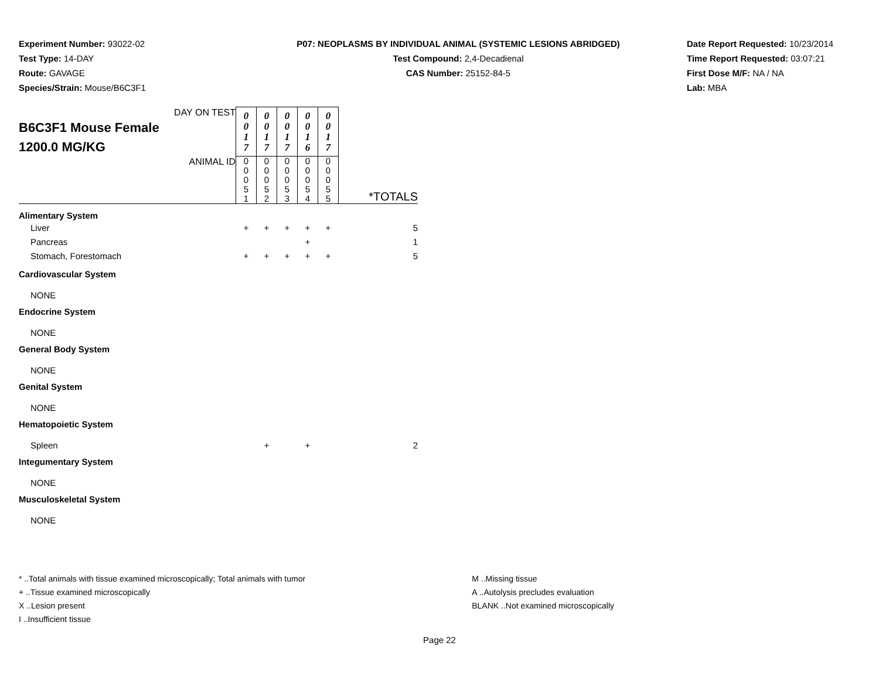Experiment Number: 93022-02
Test Type: 14-DAY
Route: GAVAGE
Species/Strain: Mouse/B6C3F1
P07: NEOPLASMS BY INDIVIDUAL ANIMAL (SYSTEMIC LESIONS ABRIDGED)
Test Compound: 2,4-Decadienal
CAS Number: 25152-84-5
Date Report Requested: 10/23/2014
Time Report Requested: 03:07:21
First Dose M/F: NA / NA
Lab: MBA
| DAY ON TEST B6C3F1 Mouse Female 1200.0 MG/KG | 0 0 1 7 | 0 0 1 7 | 0 0 1 7 | 0 0 1 6 | 0 0 1 7 | |
| ANIMAL ID | 0 0 0 5 1 | 0 0 0 5 2 | 0 0 0 5 3 | 0 0 0 5 4 | 0 0 0 5 5 | *TOTALS |
| Alimentary System | | | | | | |
| Liver | + | + | + | + | + | 5 |
| Pancreas | | | | + | | 1 |
| Stomach, Forestomach | + | + | + | + | + | 5 |
| Cardiovascular System | | | | | | |
| NONE | | | | | | |
| Endocrine System | | | | | | |
| NONE | | | | | | |
| General Body System | | | | | | |
| NONE | | | | | | |
| Genital System | | | | | | |
| NONE | | | | | | |
| Hematopoietic System | | | | | | |
| Spleen | | + | | + | | 2 |
| Integumentary System | | | | | | |
| NONE | | | | | | |
| Musculoskeletal System | | | | | | |
| NONE | | | | | | |
* ..Total animals with tissue examined microscopically; Total animals with tumor
+ ..Tissue examined microscopically
X ..Lesion present
I ..Insufficient tissue
M ..Missing tissue
A ..Autolysis precludes evaluation
BLANK ..Not examined microscopically
Page 22